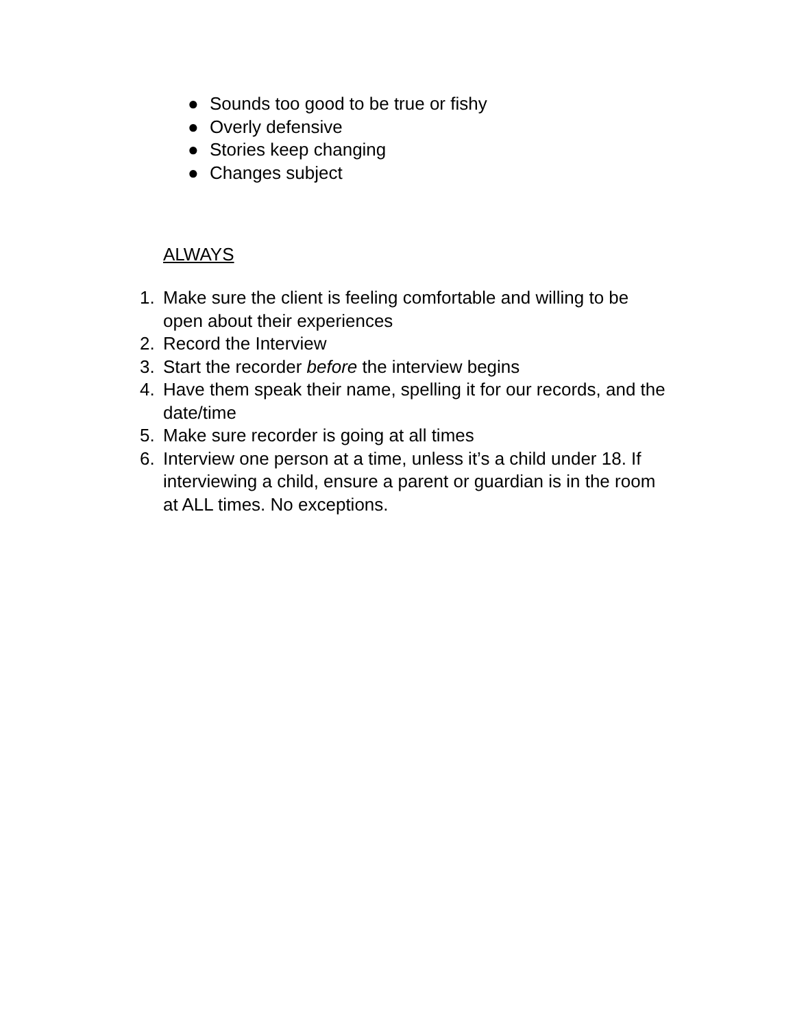● Sounds too good to be true or fishy
● Overly defensive
● Stories keep changing
● Changes subject
ALWAYS
1. Make sure the client is feeling comfortable and willing to be open about their experiences
2. Record the Interview
3. Start the recorder before the interview begins
4. Have them speak their name, spelling it for our records, and the date/time
5. Make sure recorder is going at all times
6. Interview one person at a time, unless it’s a child under 18. If interviewing a child, ensure a parent or guardian is in the room at ALL times. No exceptions.